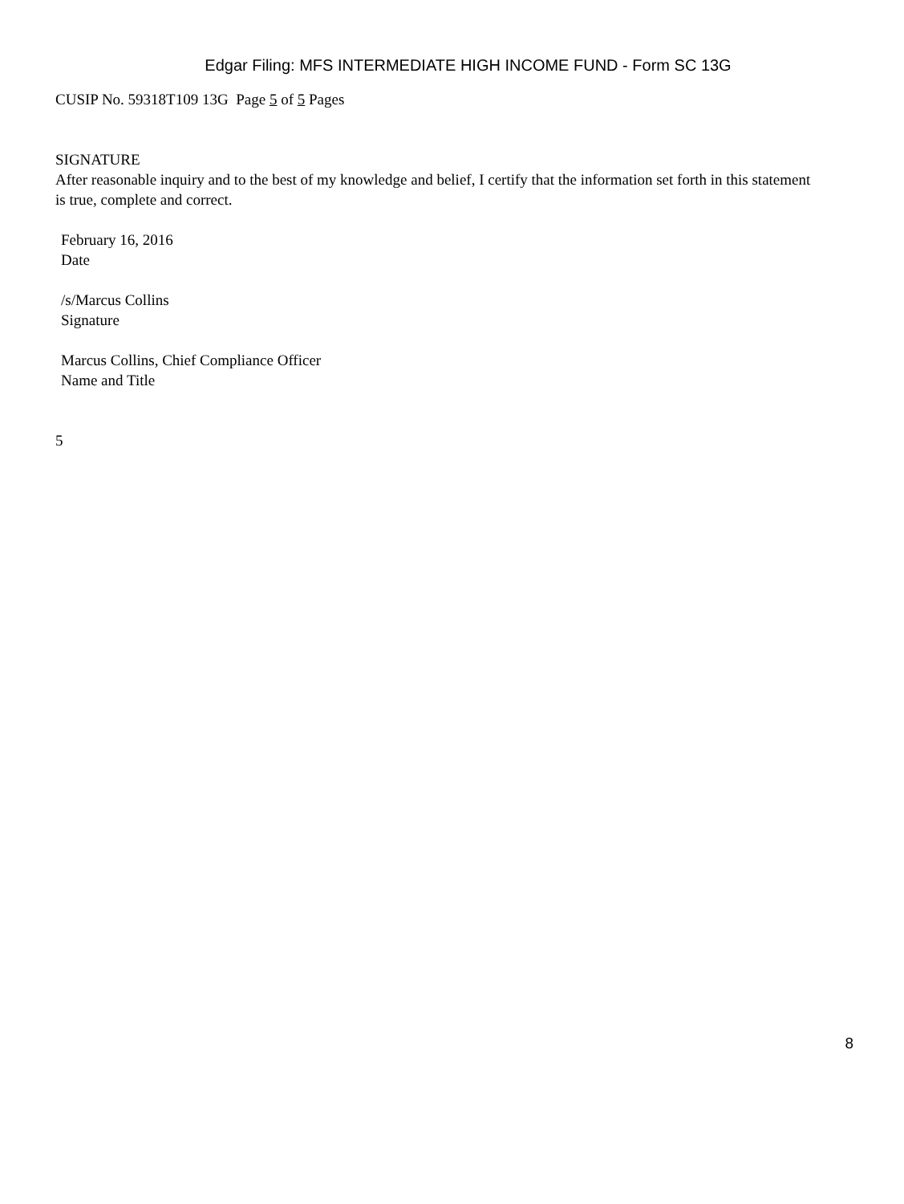Edgar Filing: MFS INTERMEDIATE HIGH INCOME FUND - Form SC 13G
CUSIP No. 59318T109 13G Page 5 of 5 Pages
SIGNATURE
After reasonable inquiry and to the best of my knowledge and belief, I certify that the information set forth in this statement is true, complete and correct.
February 16, 2016
Date
/s/Marcus Collins
Signature
Marcus Collins, Chief Compliance Officer
Name and Title
5
8